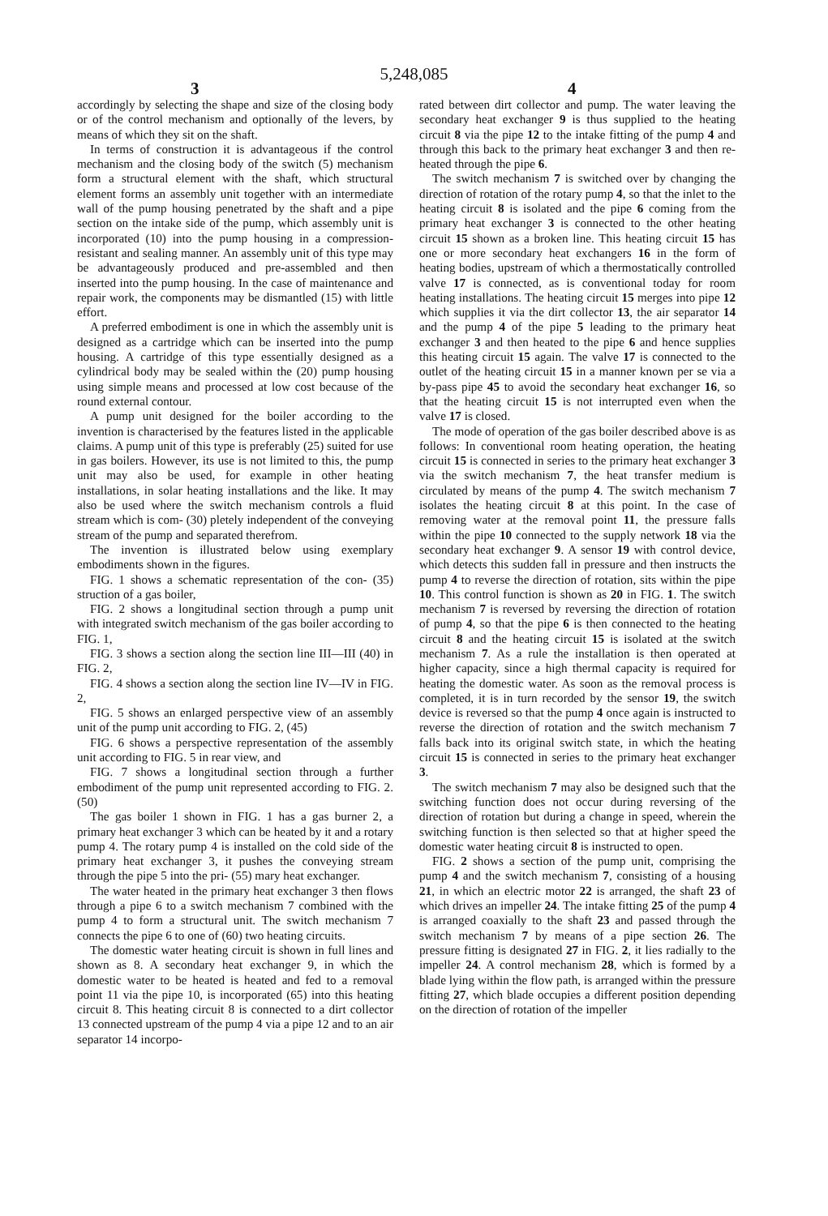5,248,085
3 4
accordingly by selecting the shape and size of the closing body or of the control mechanism and optionally of the levers, by means of which they sit on the shaft.
In terms of construction it is advantageous if the control mechanism and the closing body of the switch (5) mechanism form a structural element with the shaft, which structural element forms an assembly unit together with an intermediate wall of the pump housing penetrated by the shaft and a pipe section on the intake side of the pump, which assembly unit is incorporated (10) into the pump housing in a compression-resistant and sealing manner. An assembly unit of this type may be advantageously produced and pre-assembled and then inserted into the pump housing. In the case of maintenance and repair work, the components may be dismantled (15) with little effort.
A preferred embodiment is one in which the assembly unit is designed as a cartridge which can be inserted into the pump housing. A cartridge of this type essentially designed as a cylindrical body may be sealed within the (20) pump housing using simple means and processed at low cost because of the round external contour.
A pump unit designed for the boiler according to the invention is characterised by the features listed in the applicable claims. A pump unit of this type is preferably (25) suited for use in gas boilers. However, its use is not limited to this, the pump unit may also be used, for example in other heating installations, in solar heating installations and the like. It may also be used where the switch mechanism controls a fluid stream which is com- (30) pletely independent of the conveying stream of the pump and separated therefrom.
The invention is illustrated below using exemplary embodiments shown in the figures.
FIG. 1 shows a schematic representation of the con- (35) struction of a gas boiler,
FIG. 2 shows a longitudinal section through a pump unit with integrated switch mechanism of the gas boiler according to FIG. 1,
FIG. 3 shows a section along the section line III—III (40) in FIG. 2,
FIG. 4 shows a section along the section line IV—IV in FIG. 2,
FIG. 5 shows an enlarged perspective view of an assembly unit of the pump unit according to FIG. 2, (45)
FIG. 6 shows a perspective representation of the assembly unit according to FIG. 5 in rear view, and
FIG. 7 shows a longitudinal section through a further embodiment of the pump unit represented according to FIG. 2. (50)
The gas boiler 1 shown in FIG. 1 has a gas burner 2, a primary heat exchanger 3 which can be heated by it and a rotary pump 4. The rotary pump 4 is installed on the cold side of the primary heat exchanger 3, it pushes the conveying stream through the pipe 5 into the pri- (55) mary heat exchanger.
The water heated in the primary heat exchanger 3 then flows through a pipe 6 to a switch mechanism 7 combined with the pump 4 to form a structural unit. The switch mechanism 7 connects the pipe 6 to one of (60) two heating circuits.
The domestic water heating circuit is shown in full lines and shown as 8. A secondary heat exchanger 9, in which the domestic water to be heated is heated and fed to a removal point 11 via the pipe 10, is incorporated (65) into this heating circuit 8. This heating circuit 8 is connected to a dirt collector 13 connected upstream of the pump 4 via a pipe 12 and to an air separator 14 incorpo-
rated between dirt collector and pump. The water leaving the secondary heat exchanger 9 is thus supplied to the heating circuit 8 via the pipe 12 to the intake fitting of the pump 4 and through this back to the primary heat exchanger 3 and then re-heated through the pipe 6.
The switch mechanism 7 is switched over by changing the direction of rotation of the rotary pump 4, so that the inlet to the heating circuit 8 is isolated and the pipe 6 coming from the primary heat exchanger 3 is connected to the other heating circuit 15 shown as a broken line. This heating circuit 15 has one or more secondary heat exchangers 16 in the form of heating bodies, upstream of which a thermostatically controlled valve 17 is connected, as is conventional today for room heating installations. The heating circuit 15 merges into pipe 12 which supplies it via the dirt collector 13, the air separator 14 and the pump 4 of the pipe 5 leading to the primary heat exchanger 3 and then heated to the pipe 6 and hence supplies this heating circuit 15 again. The valve 17 is connected to the outlet of the heating circuit 15 in a manner known per se via a by-pass pipe 45 to avoid the secondary heat exchanger 16, so that the heating circuit 15 is not interrupted even when the valve 17 is closed.
The mode of operation of the gas boiler described above is as follows: In conventional room heating operation, the heating circuit 15 is connected in series to the primary heat exchanger 3 via the switch mechanism 7, the heat transfer medium is circulated by means of the pump 4. The switch mechanism 7 isolates the heating circuit 8 at this point. In the case of removing water at the removal point 11, the pressure falls within the pipe 10 connected to the supply network 18 via the secondary heat exchanger 9. A sensor 19 with control device, which detects this sudden fall in pressure and then instructs the pump 4 to reverse the direction of rotation, sits within the pipe 10. This control function is shown as 20 in FIG. 1. The switch mechanism 7 is reversed by reversing the direction of rotation of pump 4, so that the pipe 6 is then connected to the heating circuit 8 and the heating circuit 15 is isolated at the switch mechanism 7. As a rule the installation is then operated at higher capacity, since a high thermal capacity is required for heating the domestic water. As soon as the removal process is completed, it is in turn recorded by the sensor 19, the switch device is reversed so that the pump 4 once again is instructed to reverse the direction of rotation and the switch mechanism 7 falls back into its original switch state, in which the heating circuit 15 is connected in series to the primary heat exchanger 3.
The switch mechanism 7 may also be designed such that the switching function does not occur during reversing of the direction of rotation but during a change in speed, wherein the switching function is then selected so that at higher speed the domestic water heating circuit 8 is instructed to open.
FIG. 2 shows a section of the pump unit, comprising the pump 4 and the switch mechanism 7, consisting of a housing 21, in which an electric motor 22 is arranged, the shaft 23 of which drives an impeller 24. The intake fitting 25 of the pump 4 is arranged coaxially to the shaft 23 and passed through the switch mechanism 7 by means of a pipe section 26. The pressure fitting is designated 27 in FIG. 2, it lies radially to the impeller 24. A control mechanism 28, which is formed by a blade lying within the flow path, is arranged within the pressure fitting 27, which blade occupies a different position depending on the direction of rotation of the impeller